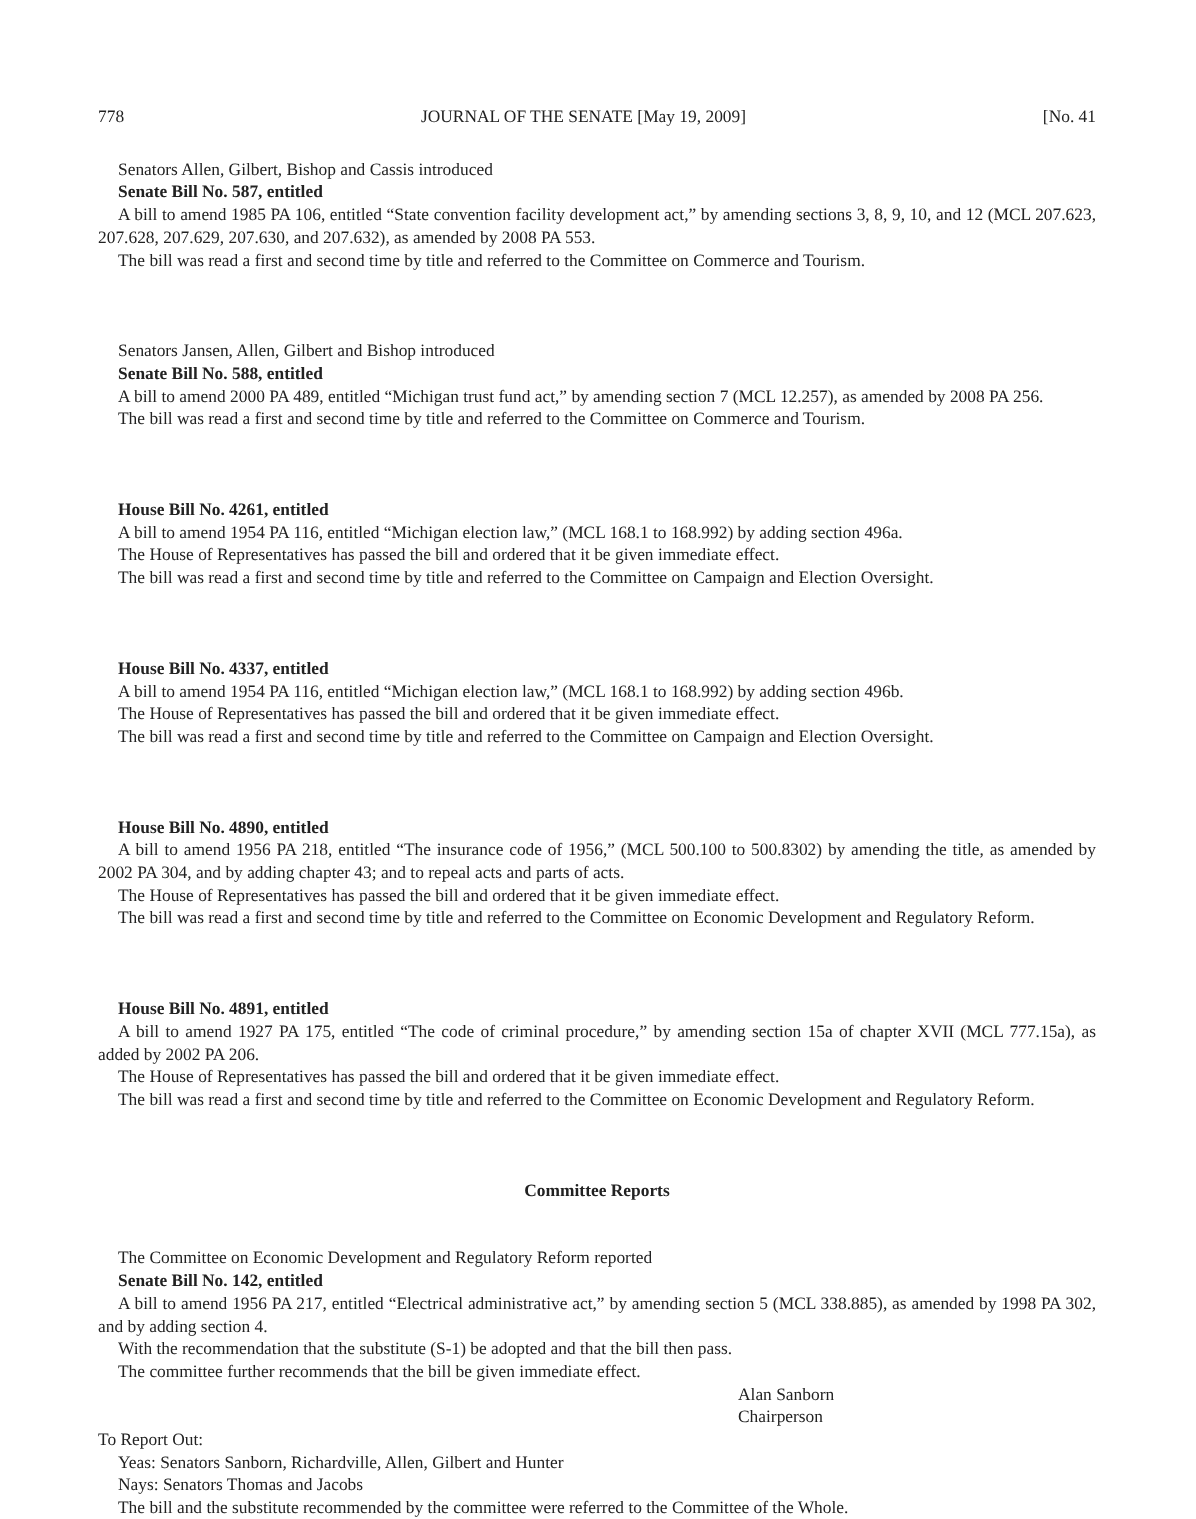778 JOURNAL OF THE SENATE [May 19, 2009] [No. 41
Senators Allen, Gilbert, Bishop and Cassis introduced
Senate Bill No. 587, entitled
A bill to amend 1985 PA 106, entitled “State convention facility development act,” by amending sections 3, 8, 9, 10, and 12 (MCL 207.623, 207.628, 207.629, 207.630, and 207.632), as amended by 2008 PA 553.
The bill was read a first and second time by title and referred to the Committee on Commerce and Tourism.
Senators Jansen, Allen, Gilbert and Bishop introduced
Senate Bill No. 588, entitled
A bill to amend 2000 PA 489, entitled “Michigan trust fund act,” by amending section 7 (MCL 12.257), as amended by 2008 PA 256.
The bill was read a first and second time by title and referred to the Committee on Commerce and Tourism.
House Bill No. 4261, entitled
A bill to amend 1954 PA 116, entitled “Michigan election law,” (MCL 168.1 to 168.992) by adding section 496a.
The House of Representatives has passed the bill and ordered that it be given immediate effect.
The bill was read a first and second time by title and referred to the Committee on Campaign and Election Oversight.
House Bill No. 4337, entitled
A bill to amend 1954 PA 116, entitled “Michigan election law,” (MCL 168.1 to 168.992) by adding section 496b.
The House of Representatives has passed the bill and ordered that it be given immediate effect.
The bill was read a first and second time by title and referred to the Committee on Campaign and Election Oversight.
House Bill No. 4890, entitled
A bill to amend 1956 PA 218, entitled “The insurance code of 1956,” (MCL 500.100 to 500.8302) by amending the title, as amended by 2002 PA 304, and by adding chapter 43; and to repeal acts and parts of acts.
The House of Representatives has passed the bill and ordered that it be given immediate effect.
The bill was read a first and second time by title and referred to the Committee on Economic Development and Regulatory Reform.
House Bill No. 4891, entitled
A bill to amend 1927 PA 175, entitled “The code of criminal procedure,” by amending section 15a of chapter XVII (MCL 777.15a), as added by 2002 PA 206.
The House of Representatives has passed the bill and ordered that it be given immediate effect.
The bill was read a first and second time by title and referred to the Committee on Economic Development and Regulatory Reform.
Committee Reports
The Committee on Economic Development and Regulatory Reform reported
Senate Bill No. 142, entitled
A bill to amend 1956 PA 217, entitled “Electrical administrative act,” by amending section 5 (MCL 338.885), as amended by 1998 PA 302, and by adding section 4.
With the recommendation that the substitute (S-1) be adopted and that the bill then pass.
The committee further recommends that the bill be given immediate effect.
Alan Sanborn
Chairperson
To Report Out:
Yeas: Senators Sanborn, Richardville, Allen, Gilbert and Hunter
Nays: Senators Thomas and Jacobs
The bill and the substitute recommended by the committee were referred to the Committee of the Whole.